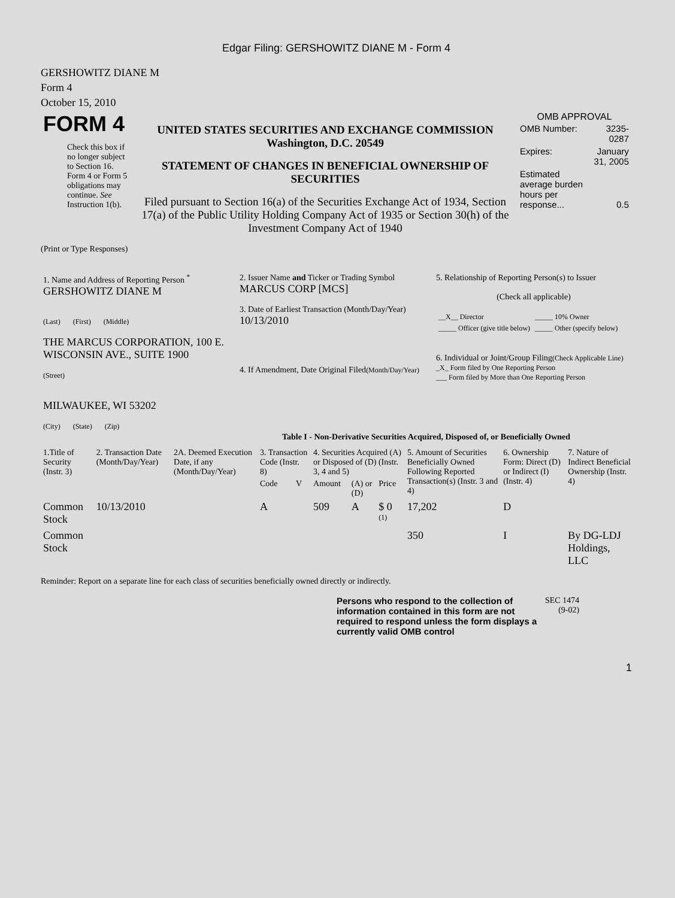Edgar Filing: GERSHOWITZ DIANE M - Form 4
GERSHOWITZ DIANE M
Form 4
October 15, 2010
| FORM 4 Check this box if no longer subject to Section 16. Form 4 or Form 5 obligations may continue. See Instruction 1(b). | UNITED STATES SECURITIES AND EXCHANGE COMMISSION Washington, D.C. 20549 STATEMENT OF CHANGES IN BENEFICIAL OWNERSHIP OF SECURITIES Filed pursuant to Section 16(a) of the Securities Exchange Act of 1934, Section 17(a) of the Public Utility Holding Company Act of 1935 or Section 30(h) of the Investment Company Act of 1940 | OMB APPROVAL / OMB Number: / 3235-0287 / / Expires: / January 31, 2005 / / Estimated average burden hours per response... / 0.5 / |
(Print or Type Responses)
| 1. Name and Address of Reporting Person <sup>*</sup> GERSHOWITZ DIANE M (Last) (First) (Middle) THE MARCUS CORPORATION, 100 E. WISCONSIN AVE., SUITE 1900 (Street) MILWAUKEE, WI 53202 (City) (State) (Zip) | 2. Issuer Name and Ticker or Trading Symbol MARCUS CORP [MCS] 3. Date of Earliest Transaction (Month/Day/Year) 10/13/2010 4. If Amendment, Date Original Filed (Month/Day/Year) | 5. Relationship of Reporting Person(s) to Issuer (Check all applicable) / __X__ Director / _____ 10% Owner / / _____ Officer (give title below) / _____ Other (specify below) / 6. Individual or Joint/Group Filing (Check Applicable Line) _X_ Form filed by One Reporting Person ___ Form filed by More than One Reporting Person |
Table I - Non-Derivative Securities Acquired, Disposed of, or Beneficially Owned
| 1.Title of Security (Instr. 3) | 2. Transaction Date (Month/Day/Year) | 2A. Deemed Execution Date, if any (Month/Day/Year) | 3. Transaction Code (Instr. 8) | | 4. Securities Acquired (A) or Disposed of (D) (Instr. 3, 4 and 5) | | | 5. Amount of Securities Beneficially Owned Following Reported Transaction(s) (Instr. 3 and 4) | 6. Ownership Form: Direct (D) or Indirect (I) (Instr. 4) | 7. Nature of Indirect Beneficial Ownership (Instr. 4) |
| --- | --- | --- | --- | --- | --- | --- | --- | --- | --- | --- |
| | | | Code | V | Amount | (A) or (D) | Price | | | |
| Common Stock | 10/13/2010 | | A | | 509 | A | $ 0 <sup>(1)</sup> | 17,202 | D | |
| Common Stock | | | | | | | | 350 | I | By DG-LDJ Holdings, LLC |
Reminder: Report on a separate line for each class of securities beneficially owned directly or indirectly.
| Persons who respond to the collection of information contained in this form are not required to respond unless the form displays a currently valid OMB control | SEC 1474 (9-02) |
1